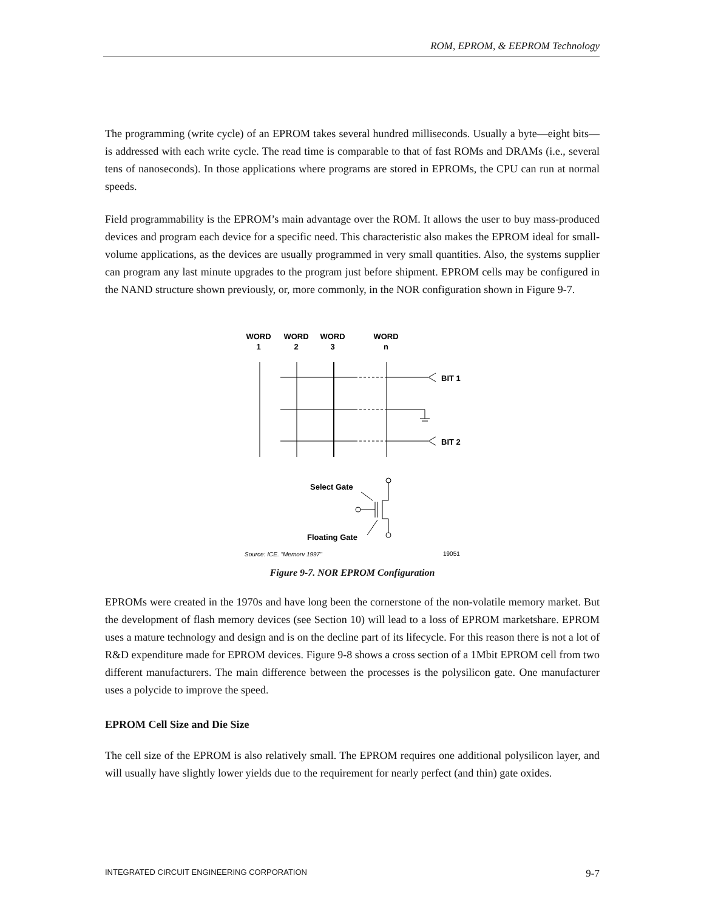ROM, EPROM, & EEPROM Technology
The programming (write cycle) of an EPROM takes several hundred milliseconds. Usually a byte—eight bits—is addressed with each write cycle. The read time is comparable to that of fast ROMs and DRAMs (i.e., several tens of nanoseconds). In those applications where programs are stored in EPROMs, the CPU can run at normal speeds.
Field programmability is the EPROM’s main advantage over the ROM. It allows the user to buy mass-produced devices and program each device for a specific need. This characteristic also makes the EPROM ideal for small-volume applications, as the devices are usually programmed in very small quantities. Also, the systems supplier can program any last minute upgrades to the program just before shipment. EPROM cells may be configured in the NAND structure shown previously, or, more commonly, in the NOR configuration shown in Figure 9-7.
WORD
1
WORD
2
WORD
3
WORD
n
BIT 1
BIT 2
Select Gate
Floating Gate
Source: ICE, "Memory 1997"
19051
Figure 9-7. NOR EPROM Configuration
EPROMs were created in the 1970s and have long been the cornerstone of the non-volatile memory market. But the development of flash memory devices (see Section 10) will lead to a loss of EPROM marketshare. EPROM uses a mature technology and design and is on the decline part of its lifecycle. For this reason there is not a lot of R&D expenditure made for EPROM devices. Figure 9-8 shows a cross section of a 1Mbit EPROM cell from two different manufacturers. The main difference between the processes is the polysilicon gate. One manufacturer uses a polycide to improve the speed.
EPROM Cell Size and Die Size
The cell size of the EPROM is also relatively small. The EPROM requires one additional polysilicon layer, and will usually have slightly lower yields due to the requirement for nearly perfect (and thin) gate oxides.
INTEGRATED CIRCUIT ENGINEERING CORPORATION 9-7